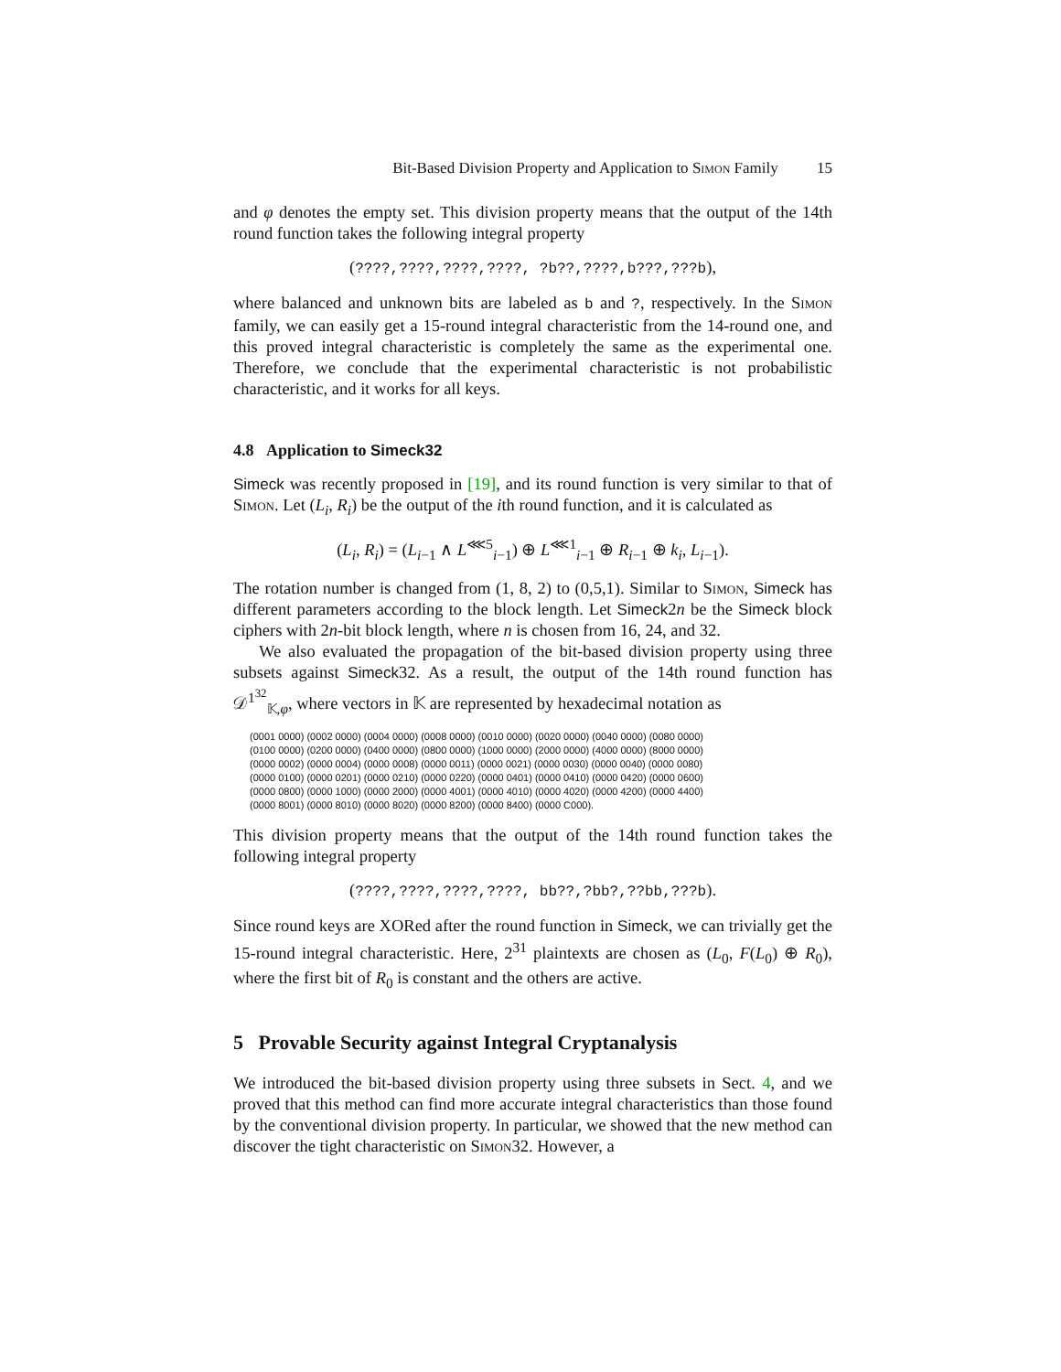Bit-Based Division Property and Application to Simon Family 15
and φ denotes the empty set. This division property means that the output of the 14th round function takes the following integral property
(????,????,????,????, ?b??,????,b???,???b),
where balanced and unknown bits are labeled as b and ?, respectively. In the Simon family, we can easily get a 15-round integral characteristic from the 14-round one, and this proved integral characteristic is completely the same as the experimental one. Therefore, we conclude that the experimental characteristic is not probabilistic characteristic, and it works for all keys.
4.8 Application to Simeck32
Simeck was recently proposed in [19], and its round function is very similar to that of Simon. Let (L<sub>i</sub>, R<sub>i</sub>) be the output of the ith round function, and it is calculated as
(L<sub>i</sub>, R<sub>i</sub>) = (L<sub>i−1</sub> ∧ L<sup>⋘5</sup><sub>i−1</sub>) ⊕ L<sup>⋘1</sup><sub>i−1</sub> ⊕ R<sub>i−1</sub> ⊕ k<sub>i</sub>, L<sub>i−1</sub>).
The rotation number is changed from (1, 8, 2) to (0,5,1). Similar to Simon, Simeck has different parameters according to the block length. Let Simeck2n be the Simeck block ciphers with 2n-bit block length, where n is chosen from 16, 24, and 32.
We also evaluated the propagation of the bit-based division property using three subsets against Simeck32. As a result, the output of the 14th round function has 𝒟<sup>1<sup>32</sup></sup><sub>𝕂,φ</sub>, where vectors in 𝕂 are represented by hexadecimal notation as
(0001 0000) (0002 0000) (0004 0000) (0008 0000) (0010 0000) (0020 0000) (0040 0000) (0080 0000)
(0100 0000) (0200 0000) (0400 0000) (0800 0000) (1000 0000) (2000 0000) (4000 0000) (8000 0000)
(0000 0002) (0000 0004) (0000 0008) (0000 0011) (0000 0021) (0000 0030) (0000 0040) (0000 0080)
(0000 0100) (0000 0201) (0000 0210) (0000 0220) (0000 0401) (0000 0410) (0000 0420) (0000 0600)
(0000 0800) (0000 1000) (0000 2000) (0000 4001) (0000 4010) (0000 4020) (0000 4200) (0000 4400)
(0000 8001) (0000 8010) (0000 8020) (0000 8200) (0000 8400) (0000 C000).
This division property means that the output of the 14th round function takes the following integral property
(????,????,????,????, bb??,?bb?,??bb,???b).
Since round keys are XORed after the round function in Simeck, we can trivially get the 15-round integral characteristic. Here, 2<sup>31</sup> plaintexts are chosen as (L<sub>0</sub>, F(L<sub>0</sub>) ⊕ R<sub>0</sub>), where the first bit of R<sub>0</sub> is constant and the others are active.
5 Provable Security against Integral Cryptanalysis
We introduced the bit-based division property using three subsets in Sect. 4, and we proved that this method can find more accurate integral characteristics than those found by the conventional division property. In particular, we showed that the new method can discover the tight characteristic on Simon32. However, a